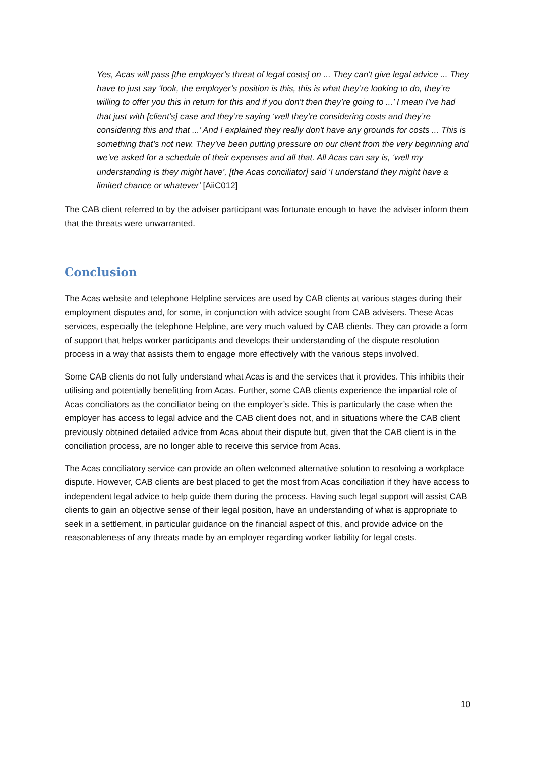Yes, Acas will pass [the employer’s threat of legal costs] on ... They can't give legal advice ... They have to just say ‘look, the employer’s position is this, this is what they’re looking to do, they’re willing to offer you this in return for this and if you don't then they’re going to ...’ I mean I’ve had that just with [client’s] case and they’re saying ‘well they’re considering costs and they’re considering this and that ...’ And I explained they really don't have any grounds for costs ... This is something that’s not new. They’ve been putting pressure on our client from the very beginning and we’ve asked for a schedule of their expenses and all that. All Acas can say is, ‘well my understanding is they might have’, [the Acas conciliator] said ‘I understand they might have a limited chance or whatever’ [AiiC012]
The CAB client referred to by the adviser participant was fortunate enough to have the adviser inform them that the threats were unwarranted.
Conclusion
The Acas website and telephone Helpline services are used by CAB clients at various stages during their employment disputes and, for some, in conjunction with advice sought from CAB advisers. These Acas services, especially the telephone Helpline, are very much valued by CAB clients. They can provide a form of support that helps worker participants and develops their understanding of the dispute resolution process in a way that assists them to engage more effectively with the various steps involved.
Some CAB clients do not fully understand what Acas is and the services that it provides. This inhibits their utilising and potentially benefitting from Acas. Further, some CAB clients experience the impartial role of Acas conciliators as the conciliator being on the employer’s side. This is particularly the case when the employer has access to legal advice and the CAB client does not, and in situations where the CAB client previously obtained detailed advice from Acas about their dispute but, given that the CAB client is in the conciliation process, are no longer able to receive this service from Acas.
The Acas conciliatory service can provide an often welcomed alternative solution to resolving a workplace dispute. However, CAB clients are best placed to get the most from Acas conciliation if they have access to independent legal advice to help guide them during the process. Having such legal support will assist CAB clients to gain an objective sense of their legal position, have an understanding of what is appropriate to seek in a settlement, in particular guidance on the financial aspect of this, and provide advice on the reasonableness of any threats made by an employer regarding worker liability for legal costs.
10